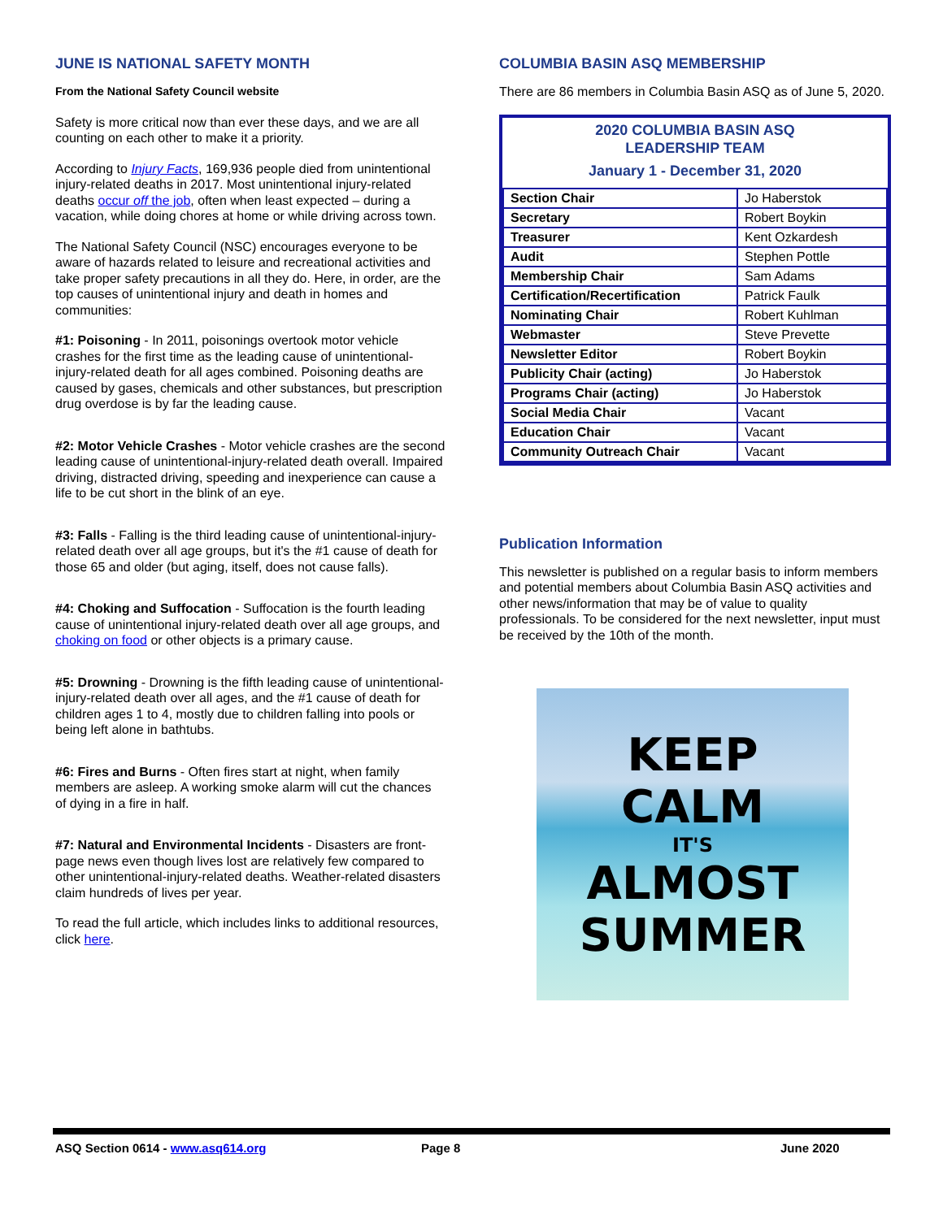JUNE IS NATIONAL SAFETY MONTH
From the National Safety Council website
Safety is more critical now than ever these days, and we are all counting on each other to make it a priority.
According to Injury Facts, 169,936 people died from unintentional injury-related deaths in 2017. Most unintentional injury-related deaths occur off the job, often when least expected – during a vacation, while doing chores at home or while driving across town.
The National Safety Council (NSC) encourages everyone to be aware of hazards related to leisure and recreational activities and take proper safety precautions in all they do. Here, in order, are the top causes of unintentional injury and death in homes and communities:
#1: Poisoning - In 2011, poisonings overtook motor vehicle crashes for the first time as the leading cause of unintentional-injury-related death for all ages combined. Poisoning deaths are caused by gases, chemicals and other substances, but prescription drug overdose is by far the leading cause.
#2: Motor Vehicle Crashes - Motor vehicle crashes are the second leading cause of unintentional-injury-related death overall. Impaired driving, distracted driving, speeding and inexperience can cause a life to be cut short in the blink of an eye.
#3: Falls - Falling is the third leading cause of unintentional-injury-related death over all age groups, but it's the #1 cause of death for those 65 and older (but aging, itself, does not cause falls).
#4: Choking and Suffocation - Suffocation is the fourth leading cause of unintentional injury-related death over all age groups, and choking on food or other objects is a primary cause.
#5: Drowning - Drowning is the fifth leading cause of unintentional-injury-related death over all ages, and the #1 cause of death for children ages 1 to 4, mostly due to children falling into pools or being left alone in bathtubs.
#6: Fires and Burns - Often fires start at night, when family members are asleep. A working smoke alarm will cut the chances of dying in a fire in half.
#7: Natural and Environmental Incidents - Disasters are front-page news even though lives lost are relatively few compared to other unintentional-injury-related deaths. Weather-related disasters claim hundreds of lives per year.
To read the full article, which includes links to additional resources, click here.
COLUMBIA BASIN ASQ MEMBERSHIP
There are 86 members in Columbia Basin ASQ as of June 5, 2020.
2020 COLUMBIA BASIN ASQ
LEADERSHIP TEAM
January 1 - December 31, 2020
| Section Chair | Jo Haberstok |
| Secretary | Robert Boykin |
| Treasurer | Kent Ozkardesh |
| Audit | Stephen Pottle |
| Membership Chair | Sam Adams |
| Certification/Recertification | Patrick Faulk |
| Nominating Chair | Robert Kuhlman |
| Webmaster | Steve Prevette |
| Newsletter Editor | Robert Boykin |
| Publicity Chair (acting) | Jo Haberstok |
| Programs Chair (acting) | Jo Haberstok |
| Social Media Chair | Vacant |
| Education Chair | Vacant |
| Community Outreach Chair | Vacant |
Publication Information
This newsletter is published on a regular basis to inform members and potential members about Columbia Basin ASQ activities and other news/information that may be of value to quality professionals. To be considered for the next newsletter, input must be received by the 10th of the month.
KEEP
CALM
IT'S
ALMOST
SUMMER
ASQ Section 0614 - www.asq614.org Page 8 June 2020